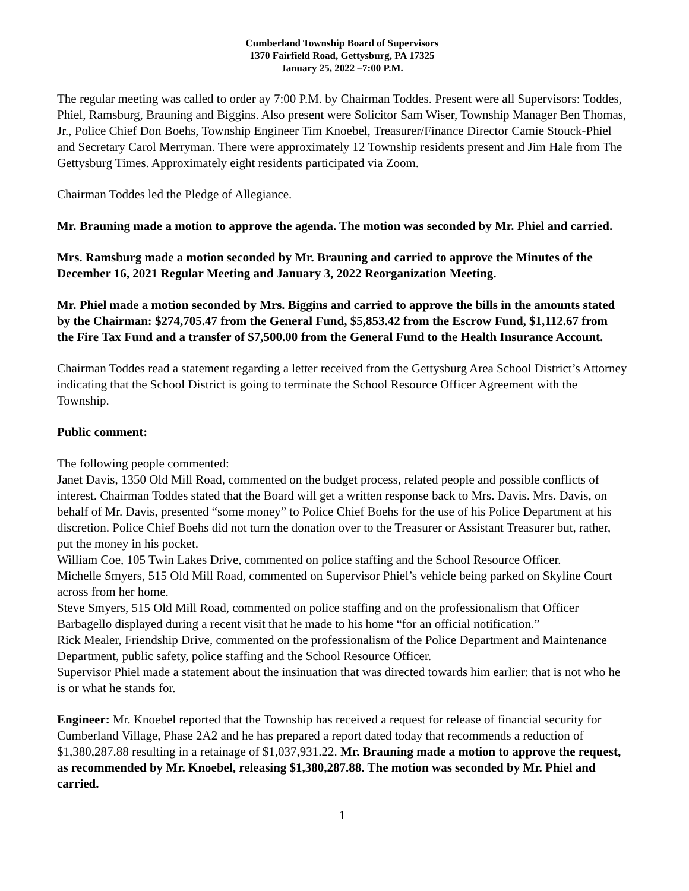Cumberland Township Board of Supervisors
1370 Fairfield Road, Gettysburg, PA 17325
January 25, 2022 –7:00 P.M.
The regular meeting was called to order ay 7:00 P.M. by Chairman Toddes. Present were all Supervisors: Toddes, Phiel, Ramsburg, Brauning and Biggins. Also present were Solicitor Sam Wiser, Township Manager Ben Thomas, Jr., Police Chief Don Boehs, Township Engineer Tim Knoebel, Treasurer/Finance Director Camie Stouck-Phiel and Secretary Carol Merryman. There were approximately 12 Township residents present and Jim Hale from The Gettysburg Times. Approximately eight residents participated via Zoom.
Chairman Toddes led the Pledge of Allegiance.
Mr. Brauning made a motion to approve the agenda. The motion was seconded by Mr. Phiel and carried.
Mrs. Ramsburg made a motion seconded by Mr. Brauning and carried to approve the Minutes of the December 16, 2021 Regular Meeting and January 3, 2022 Reorganization Meeting.
Mr. Phiel made a motion seconded by Mrs. Biggins and carried to approve the bills in the amounts stated by the Chairman: $274,705.47 from the General Fund, $5,853.42 from the Escrow Fund, $1,112.67 from the Fire Tax Fund and a transfer of $7,500.00 from the General Fund to the Health Insurance Account.
Chairman Toddes read a statement regarding a letter received from the Gettysburg Area School District’s Attorney indicating that the School District is going to terminate the School Resource Officer Agreement with the Township.
Public comment:
The following people commented:
Janet Davis, 1350 Old Mill Road, commented on the budget process, related people and possible conflicts of interest. Chairman Toddes stated that the Board will get a written response back to Mrs. Davis. Mrs. Davis, on behalf of Mr. Davis, presented “some money” to Police Chief Boehs for the use of his Police Department at his discretion. Police Chief Boehs did not turn the donation over to the Treasurer or Assistant Treasurer but, rather, put the money in his pocket.
William Coe, 105 Twin Lakes Drive, commented on police staffing and the School Resource Officer.
Michelle Smyers, 515 Old Mill Road, commented on Supervisor Phiel’s vehicle being parked on Skyline Court across from her home.
Steve Smyers, 515 Old Mill Road, commented on police staffing and on the professionalism that Officer Barbagello displayed during a recent visit that he made to his home “for an official notification.”
Rick Mealer, Friendship Drive, commented on the professionalism of the Police Department and Maintenance Department, public safety, police staffing and the School Resource Officer.
Supervisor Phiel made a statement about the insinuation that was directed towards him earlier: that is not who he is or what he stands for.
Engineer: Mr. Knoebel reported that the Township has received a request for release of financial security for Cumberland Village, Phase 2A2 and he has prepared a report dated today that recommends a reduction of $1,380,287.88 resulting in a retainage of $1,037,931.22. Mr. Brauning made a motion to approve the request, as recommended by Mr. Knoebel, releasing $1,380,287.88. The motion was seconded by Mr. Phiel and carried.
1